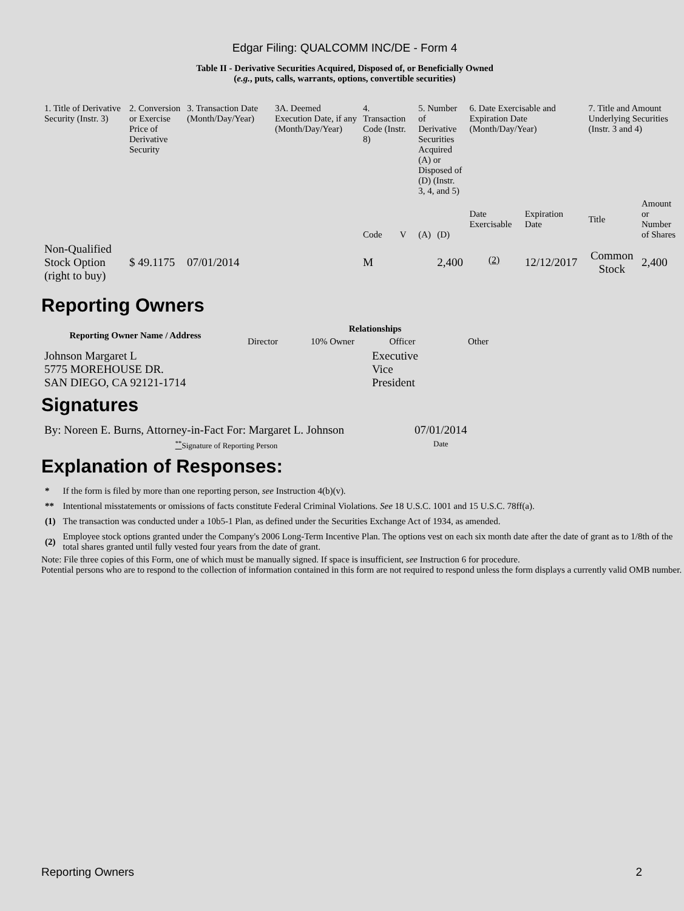Edgar Filing: QUALCOMM INC/DE - Form 4
Table II - Derivative Securities Acquired, Disposed of, or Beneficially Owned
(e.g., puts, calls, warrants, options, convertible securities)
| 1. Title of Derivative Security (Instr. 3) | 2. Conversion or Exercise Price of Derivative Security | 3. Transaction Date (Month/Day/Year) | 3A. Deemed Execution Date, if any (Month/Day/Year) | 4. Transaction Code (Instr. 8) | | 5. Number of Derivative Securities Acquired (A) or Disposed of (D) (Instr. 3, 4, and 5) | | 6. Date Exercisable and Expiration Date (Month/Day/Year) | | 7. Title and Amount Underlying Securities (Instr. 3 and 4) | |
| | | | | Code | V | (A) | (D) | Date Exercisable | Expiration Date | Title | Amount or Number of Shares |
| Non-Qualified Stock Option (right to buy) | $ 49.1175 | 07/01/2014 | | M | | | 2,400 | <sup>(2)</sup> | 12/12/2017 | Common Stock | 2,400 |
Reporting Owners
| Reporting Owner Name / Address | Relationships | | | |
| --- | --- | --- | --- | --- |
| | Director | 10% Owner | Officer | Other |
| Johnson Margaret L 5775 MOREHOUSE DR. SAN DIEGO, CA 92121-1714 | | | Executive Vice President | |
Signatures
| By: Noreen E. Burns, Attorney-in-Fact For: Margaret L. Johnson | 07/01/2014 |
| <sup>**</sup> Signature of Reporting Person | Date |
Explanation of Responses:
| * | If the form is filed by more than one reporting person, see Instruction 4(b)(v). |
| ** | Intentional misstatements or omissions of facts constitute Federal Criminal Violations. See 18 U.S.C. 1001 and 15 U.S.C. 78ff(a). |
| (1) | The transaction was conducted under a 10b5-1 Plan, as defined under the Securities Exchange Act of 1934, as amended. |
| (2) | Employee stock options granted under the Company's 2006 Long-Term Incentive Plan. The options vest on each six month date after the date of grant as to 1/8th of the total shares granted until fully vested four years from the date of grant. |
Note: File three copies of this Form, one of which must be manually signed. If space is insufficient, see Instruction 6 for procedure.
Potential persons who are to respond to the collection of information contained in this form are not required to respond unless the form displays a currently valid OMB number.
Reporting Owners 2